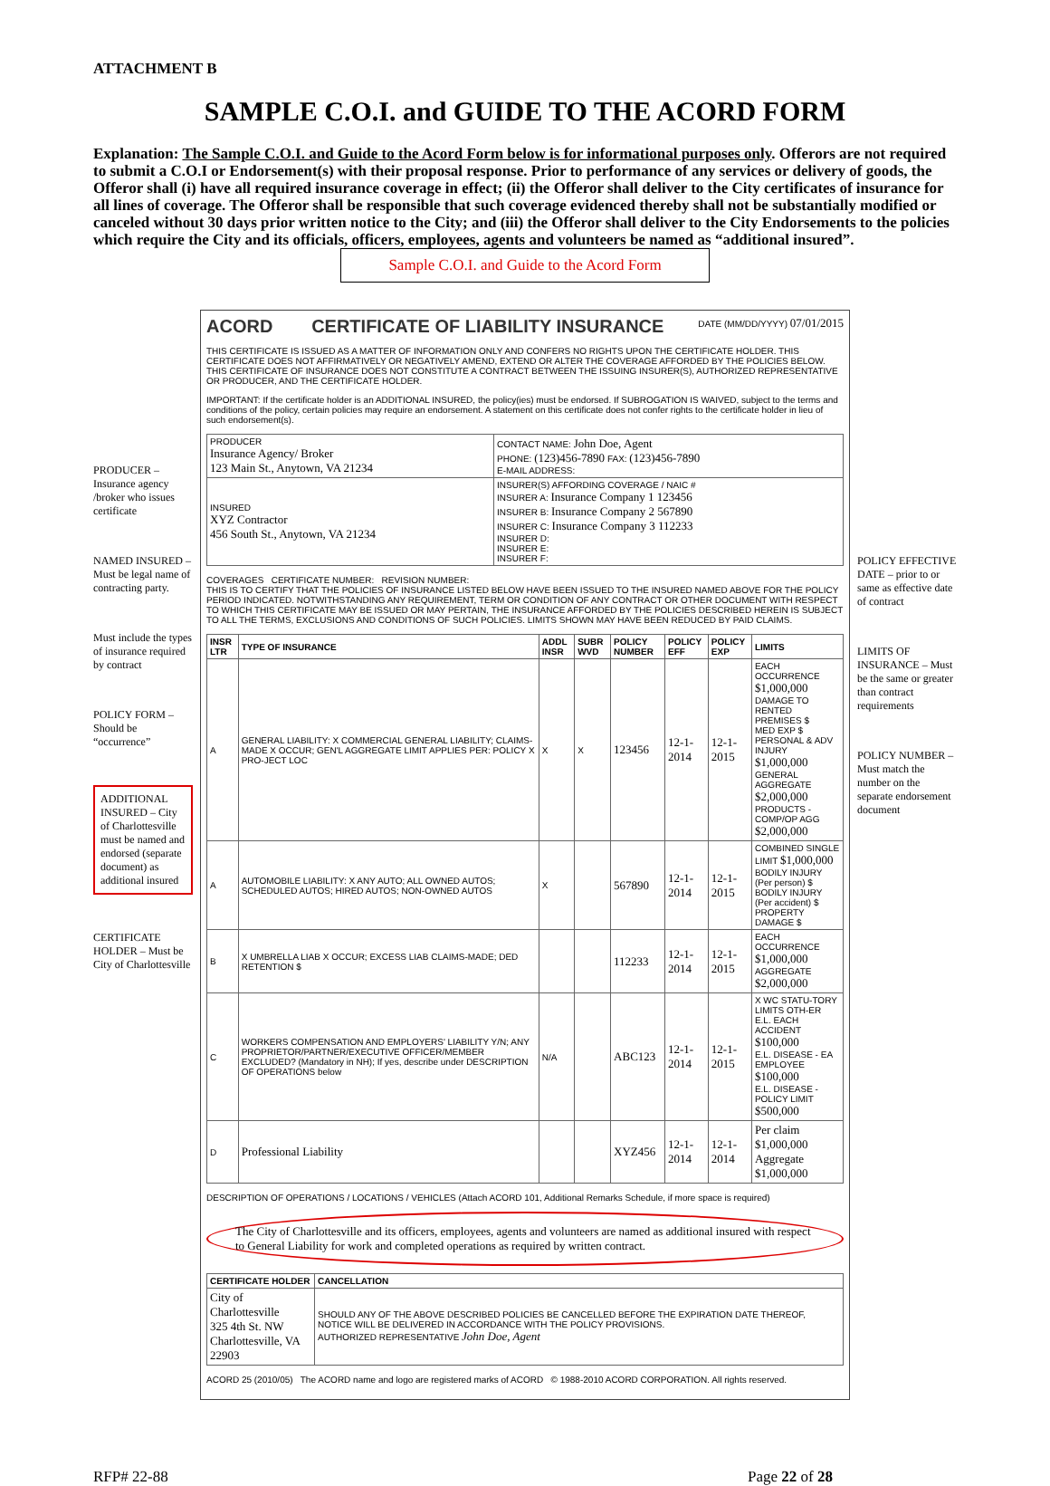ATTACHMENT B
SAMPLE C.O.I. and GUIDE TO THE ACORD FORM
Explanation: The Sample C.O.I. and Guide to the Acord Form below is for informational purposes only. Offerors are not required to submit a C.O.I or Endorsement(s) with their proposal response. Prior to performance of any services or delivery of goods, the Offeror shall (i) have all required insurance coverage in effect; (ii) the Offeror shall deliver to the City certificates of insurance for all lines of coverage. The Offeror shall be responsible that such coverage evidenced thereby shall not be substantially modified or canceled without 30 days prior written notice to the City; and (iii) the Offeror shall deliver to the City Endorsements to the policies which require the City and its officials, officers, employees, agents and volunteers be named as “additional insured”.
Sample C.O.I. and Guide to the Acord Form
PRODUCER – Insurance agency /broker who issues certificate
NAMED INSURED – Must be legal name of contracting party.
Must include the types of insurance required by contract
POLICY FORM – Should be “occurrence”
ADDITIONAL INSURED – City of Charlottesville must be named and endorsed (separate document) as additional insured
CERTIFICATE HOLDER – Must be City of Charlottesville
ACORD CERTIFICATE OF LIABILITY INSURANCE DATE (MM/DD/YYYY) 07/01/2015
THIS CERTIFICATE IS ISSUED AS A MATTER OF INFORMATION ONLY AND CONFERS NO RIGHTS UPON THE CERTIFICATE HOLDER. THIS CERTIFICATE DOES NOT AFFIRMATIVELY OR NEGATIVELY AMEND, EXTEND OR ALTER THE COVERAGE AFFORDED BY THE POLICIES BELOW. THIS CERTIFICATE OF INSURANCE DOES NOT CONSTITUTE A CONTRACT BETWEEN THE ISSUING INSURER(S), AUTHORIZED REPRESENTATIVE OR PRODUCER, AND THE CERTIFICATE HOLDER.
IMPORTANT: If the certificate holder is an ADDITIONAL INSURED, the policy(ies) must be endorsed. If SUBROGATION IS WAIVED, subject to the terms and conditions of the policy, certain policies may require an endorsement. A statement on this certificate does not confer rights to the certificate holder in lieu of such endorsement(s).
| PRODUCER Insurance Agency/ Broker 123 Main St., Anytown, VA 21234 | CONTACT NAME: John Doe, Agent PHONE: (123)456-7890 FAX: (123)456-7890 E-MAIL ADDRESS: |
| INSURED XYZ Contractor 456 South St., Anytown, VA 21234 | INSURER(S) AFFORDING COVERAGE / NAIC # INSURER A: Insurance Company 1 123456 INSURER B: Insurance Company 2 567890 INSURER C: Insurance Company 3 112233 INSURER D: INSURER E: INSURER F: |
COVERAGES CERTIFICATE NUMBER: REVISION NUMBER:
THIS IS TO CERTIFY THAT THE POLICIES OF INSURANCE LISTED BELOW HAVE BEEN ISSUED TO THE INSURED NAMED ABOVE FOR THE POLICY PERIOD INDICATED. NOTWITHSTANDING ANY REQUIREMENT, TERM OR CONDITION OF ANY CONTRACT OR OTHER DOCUMENT WITH RESPECT TO WHICH THIS CERTIFICATE MAY BE ISSUED OR MAY PERTAIN, THE INSURANCE AFFORDED BY THE POLICIES DESCRIBED HEREIN IS SUBJECT TO ALL THE TERMS, EXCLUSIONS AND CONDITIONS OF SUCH POLICIES. LIMITS SHOWN MAY HAVE BEEN REDUCED BY PAID CLAIMS.
| INSR LTR | TYPE OF INSURANCE | ADDL INSR | SUBR WVD | POLICY NUMBER | POLICY EFF | POLICY EXP | LIMITS |
| --- | --- | --- | --- | --- | --- | --- | --- |
| A | GENERAL LIABILITY: X COMMERCIAL GENERAL LIABILITY; CLAIMS-MADE X OCCUR; GEN'L AGGREGATE LIMIT APPLIES PER: POLICY X PRO-JECT LOC | X | X | 123456 | 12-1-2014 | 12-1-2015 | EACH OCCURRENCE $1,000,000 DAMAGE TO RENTED PREMISES $ MED EXP $ PERSONAL & ADV INJURY $1,000,000 GENERAL AGGREGATE $2,000,000 PRODUCTS - COMP/OP AGG $2,000,000 |
| A | AUTOMOBILE LIABILITY: X ANY AUTO; ALL OWNED AUTOS; SCHEDULED AUTOS; HIRED AUTOS; NON-OWNED AUTOS | X | | 567890 | 12-1-2014 | 12-1-2015 | COMBINED SINGLE LIMIT $1,000,000 BODILY INJURY (Per person) $ BODILY INJURY (Per accident) $ PROPERTY DAMAGE $ |
| B | X UMBRELLA LIAB X OCCUR; EXCESS LIAB CLAIMS-MADE; DED RETENTION $ | | | 112233 | 12-1-2014 | 12-1-2015 | EACH OCCURRENCE $1,000,000 AGGREGATE $2,000,000 |
| C | WORKERS COMPENSATION AND EMPLOYERS' LIABILITY Y/N; ANY PROPRIETOR/PARTNER/EXECUTIVE OFFICER/MEMBER EXCLUDED? (Mandatory in NH); If yes, describe under DESCRIPTION OF OPERATIONS below | N/A | | ABC123 | 12-1-2014 | 12-1-2015 | X WC STATU-TORY LIMITS OTH-ER E.L. EACH ACCIDENT $100,000 E.L. DISEASE - EA EMPLOYEE $100,000 E.L. DISEASE - POLICY LIMIT $500,000 |
| D | Professional Liability | | | XYZ456 | 12-1-2014 | 12-1-2014 | Per claim $1,000,000 Aggregate $1,000,000 |
DESCRIPTION OF OPERATIONS / LOCATIONS / VEHICLES (Attach ACORD 101, Additional Remarks Schedule, if more space is required)
The City of Charlottesville and its officers, employees, agents and volunteers are named as additional insured with respect to General Liability for work and completed operations as required by written contract.
| CERTIFICATE HOLDER | CANCELLATION |
| --- | --- |
| City of Charlottesville 325 4th St. NW Charlottesville, VA 22903 | SHOULD ANY OF THE ABOVE DESCRIBED POLICIES BE CANCELLED BEFORE THE EXPIRATION DATE THEREOF, NOTICE WILL BE DELIVERED IN ACCORDANCE WITH THE POLICY PROVISIONS. AUTHORIZED REPRESENTATIVE John Doe, Agent |
ACORD 25 (2010/05) The ACORD name and logo are registered marks of ACORD © 1988-2010 ACORD CORPORATION. All rights reserved.
POLICY EFFECTIVE DATE – prior to or same as effective date of contract
LIMITS OF INSURANCE – Must be the same or greater than contract requirements
POLICY NUMBER – Must match the number on the separate endorsement document
RFP# 22-88 Page 22 of 28